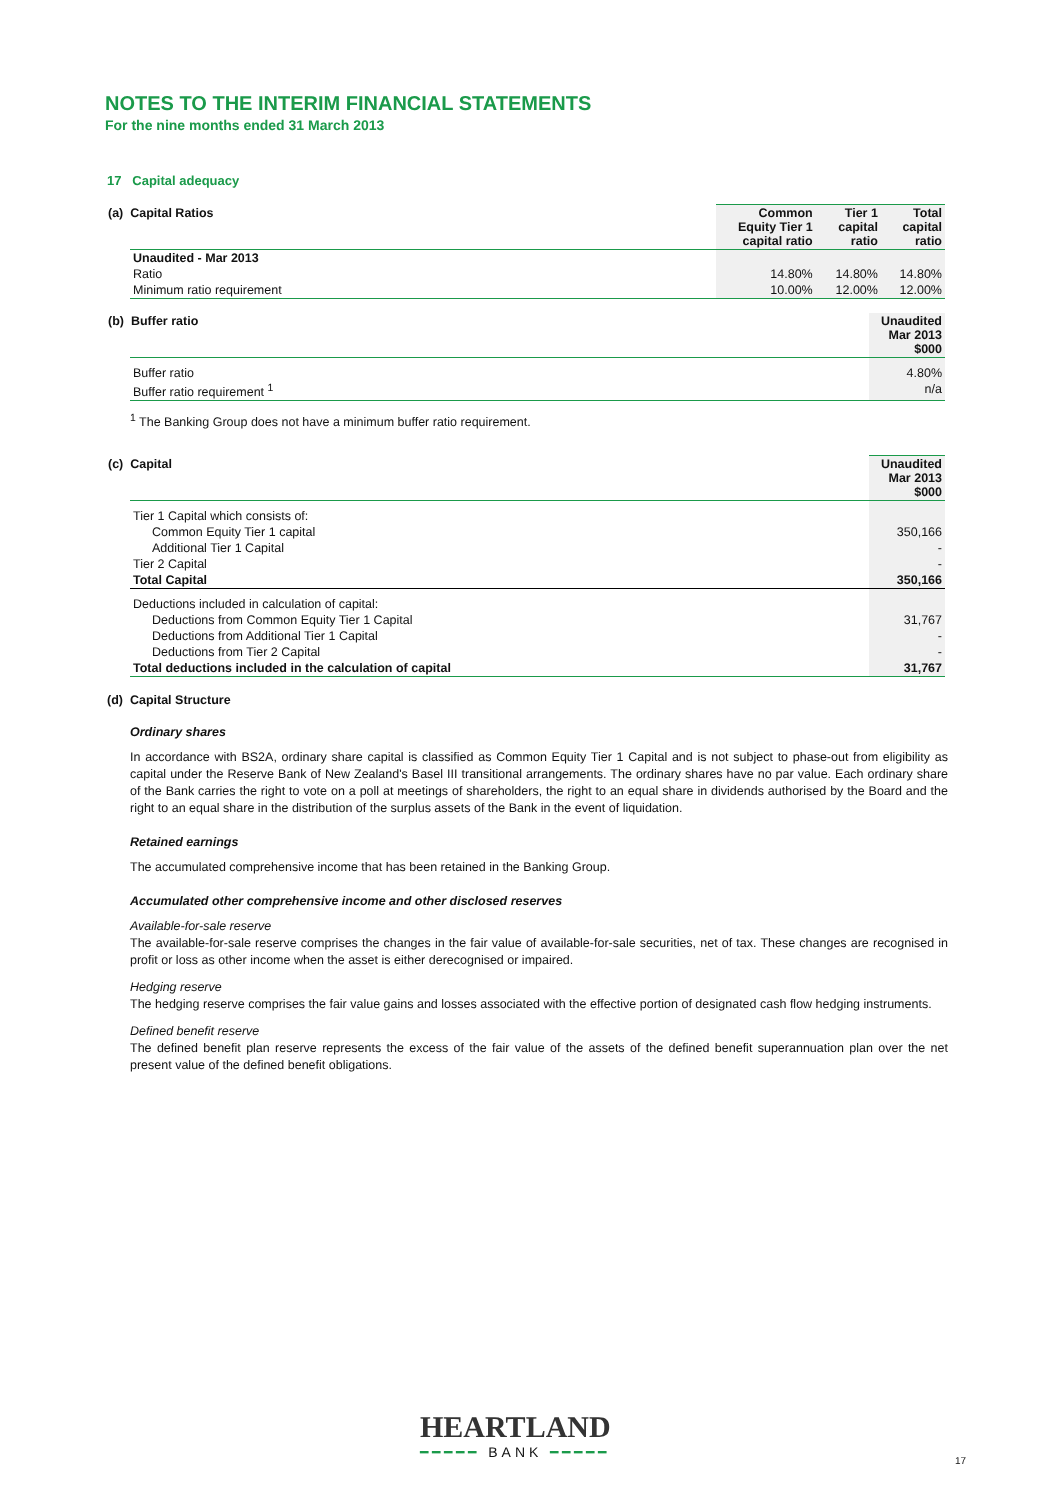NOTES TO THE INTERIM FINANCIAL STATEMENTS
For the nine months ended 31 March 2013
17 Capital adequacy
| (a) Capital Ratios | Common Equity Tier 1 capital ratio | Tier 1 capital ratio | Total capital ratio |
| Unaudited - Mar 2013 | | | |
| Ratio | 14.80% | 14.80% | 14.80% |
| Minimum ratio requirement | 10.00% | 12.00% | 12.00% |
| (b) Buffer ratio | Unaudited Mar 2013 $000 |
| Buffer ratio | 4.80% |
| Buffer ratio requirement <sup>1</sup> | n/a |
<sup>1</sup> The Banking Group does not have a minimum buffer ratio requirement.
| (c) Capital | Unaudited Mar 2013 $000 |
| Tier 1 Capital which consists of: | |
| Common Equity Tier 1 capital | 350,166 |
| Additional Tier 1 Capital | - |
| Tier 2 Capital | - |
| Total Capital | 350,166 |
| Deductions included in calculation of capital: | |
| Deductions from Common Equity Tier 1 Capital | 31,767 |
| Deductions from Additional Tier 1 Capital | - |
| Deductions from Tier 2 Capital | - |
| Total deductions included in the calculation of capital | 31,767 |
(d) Capital Structure
Ordinary shares
In accordance with BS2A, ordinary share capital is classified as Common Equity Tier 1 Capital and is not subject to phase-out from eligibility as capital under the Reserve Bank of New Zealand's Basel III transitional arrangements. The ordinary shares have no par value. Each ordinary share of the Bank carries the right to vote on a poll at meetings of shareholders, the right to an equal share in dividends authorised by the Board and the right to an equal share in the distribution of the surplus assets of the Bank in the event of liquidation.
Retained earnings
The accumulated comprehensive income that has been retained in the Banking Group.
Accumulated other comprehensive income and other disclosed reserves
Available-for-sale reserve
The available-for-sale reserve comprises the changes in the fair value of available-for-sale securities, net of tax. These changes are recognised in profit or loss as other income when the asset is either derecognised or impaired.
Hedging reserve
The hedging reserve comprises the fair value gains and losses associated with the effective portion of designated cash flow hedging instruments.
Defined benefit reserve
The defined benefit plan reserve represents the excess of the fair value of the assets of the defined benefit superannuation plan over the net present value of the defined benefit obligations.
HEARTLAND
━━━━━ BANK ━━━━━
17